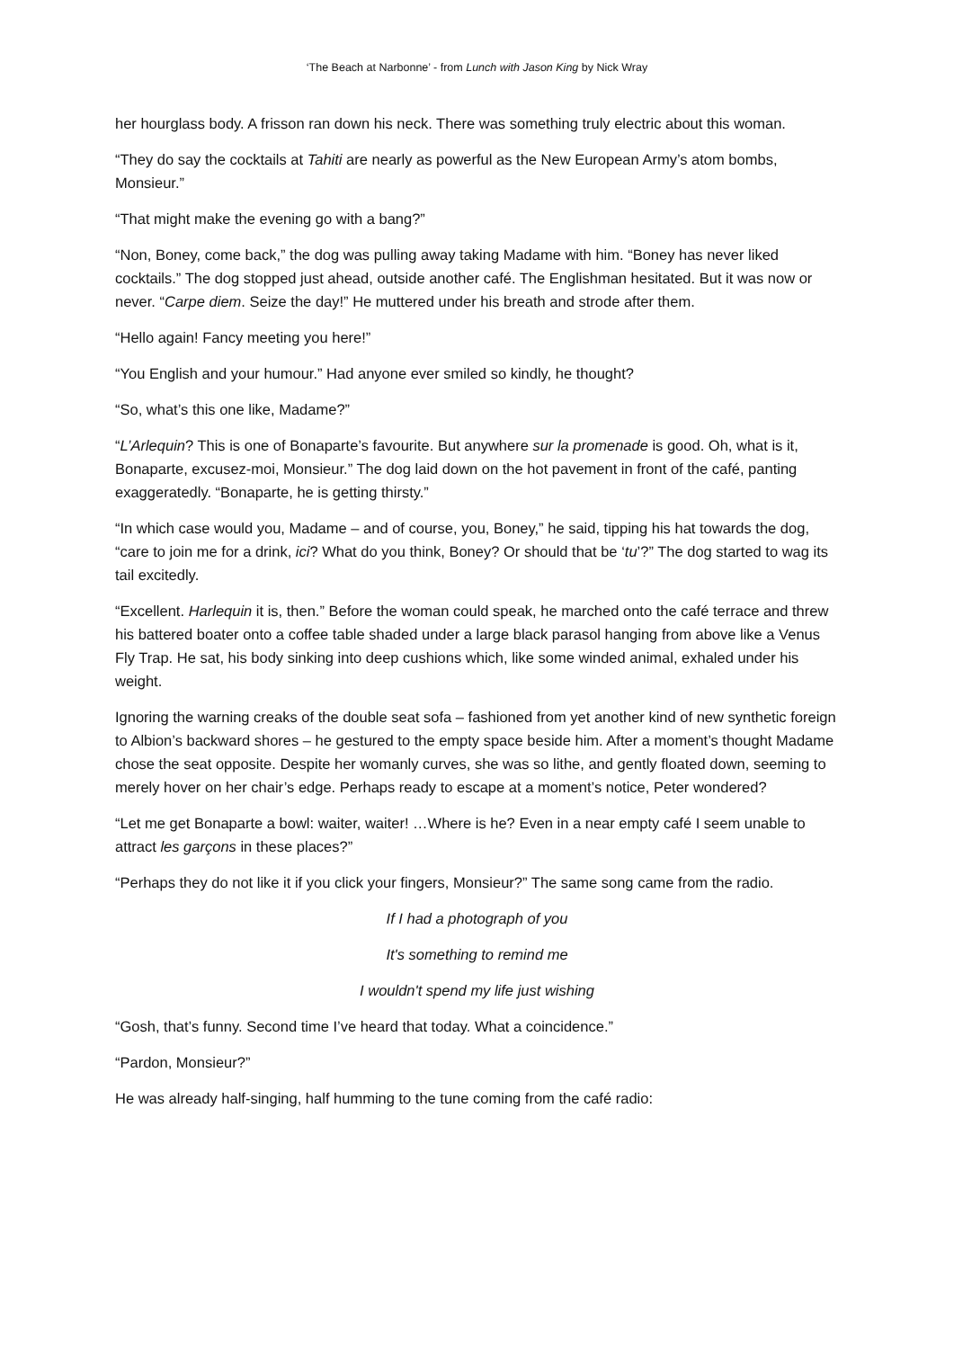‘The Beach at Narbonne’ - from Lunch with Jason King by Nick Wray
her hourglass body. A frisson ran down his neck. There was something truly electric about this woman.
“They do say the cocktails at Tahiti are nearly as powerful as the New European Army’s atom bombs, Monsieur.”
“That might make the evening go with a bang?”
“Non, Boney, come back,” the dog was pulling away taking Madame with him. “Boney has never liked cocktails.” The dog stopped just ahead, outside another café. The Englishman hesitated. But it was now or never. “Carpe diem. Seize the day!” He muttered under his breath and strode after them.
“Hello again! Fancy meeting you here!”
“You English and your humour.” Had anyone ever smiled so kindly, he thought?
“So, what’s this one like, Madame?”
“L’Arlequin? This is one of Bonaparte’s favourite. But anywhere sur la promenade is good. Oh, what is it, Bonaparte, excusez-moi, Monsieur.” The dog laid down on the hot pavement in front of the café, panting exaggeratedly. “Bonaparte, he is getting thirsty.”
“In which case would you, Madame – and of course, you, Boney,” he said, tipping his hat towards the dog, “care to join me for a drink, ici? What do you think, Boney? Or should that be ‘tu’?” The dog started to wag its tail excitedly.
“Excellent. Harlequin it is, then.” Before the woman could speak, he marched onto the café terrace and threw his battered boater onto a coffee table shaded under a large black parasol hanging from above like a Venus Fly Trap. He sat, his body sinking into deep cushions which, like some winded animal, exhaled under his weight.
Ignoring the warning creaks of the double seat sofa – fashioned from yet another kind of new synthetic foreign to Albion’s backward shores – he gestured to the empty space beside him. After a moment’s thought Madame chose the seat opposite. Despite her womanly curves, she was so lithe, and gently floated down, seeming to merely hover on her chair’s edge. Perhaps ready to escape at a moment’s notice, Peter wondered?
“Let me get Bonaparte a bowl: waiter, waiter! …Where is he? Even in a near empty café I seem unable to attract les garçons in these places?”
“Perhaps they do not like it if you click your fingers, Monsieur?” The same song came from the radio.
If I had a photograph of you
It's something to remind me
I wouldn't spend my life just wishing
“Gosh, that’s funny. Second time I’ve heard that today. What a coincidence.”
“Pardon, Monsieur?”
He was already half-singing, half humming to the tune coming from the café radio: